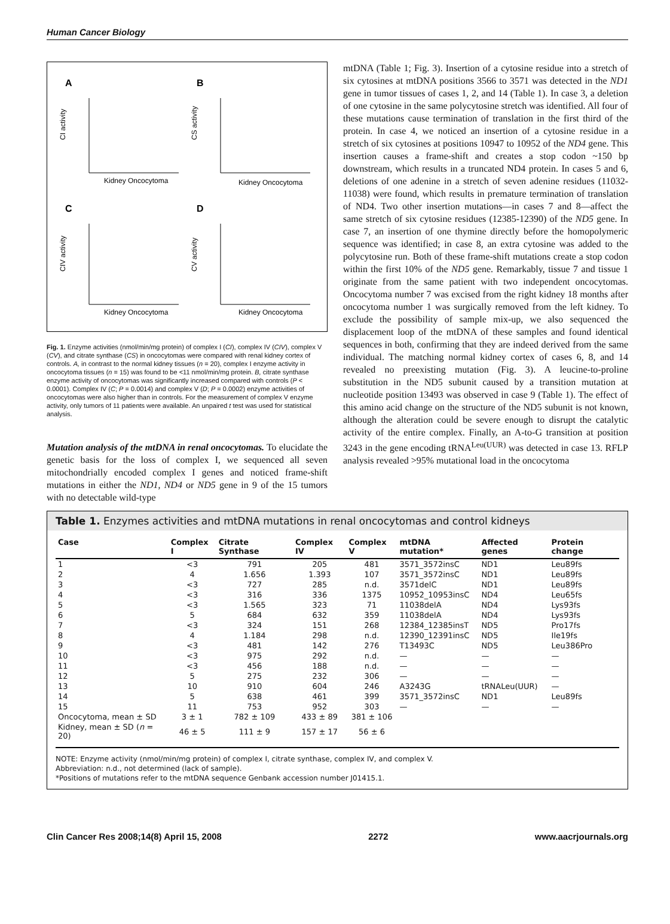Human Cancer Biology
A
B
C
D
CI activity
CS activity
CIV activity
CV activity
Kidney Oncocytoma
Kidney Oncocytoma
Kidney Oncocytoma
Kidney Oncocytoma
Fig. 1. Enzyme activities (nmol/min/mg protein) of complex I (CI), complex IV (CIV), complex V (CV), and citrate synthase (CS) in oncocytomas were compared with renal kidney cortex of controls. A, in contrast to the normal kidney tissues (n = 20), complex I enzyme activity in oncocytoma tissues (n = 15) was found to be <11 nmol/min/mg protein. B, citrate synthase enzyme activity of oncocytomas was significantly increased compared with controls (P < 0.0001). Complex IV (C; P = 0.0014) and complex V (D; P = 0.0002) enzyme activities of oncocytomas were also higher than in controls. For the measurement of complex V enzyme activity, only tumors of 11 patients were available. An unpaired t test was used for statistical analysis.
Mutation analysis of the mtDNA in renal oncocytomas. To elucidate the genetic basis for the loss of complex I, we sequenced all seven mitochondrially encoded complex I genes and noticed frame-shift mutations in either the ND1, ND4 or ND5 gene in 9 of the 15 tumors with no detectable wild-type
mtDNA (Table 1; Fig. 3). Insertion of a cytosine residue into a stretch of six cytosines at mtDNA positions 3566 to 3571 was detected in the ND1 gene in tumor tissues of cases 1, 2, and 14 (Table 1). In case 3, a deletion of one cytosine in the same polycytosine stretch was identified. All four of these mutations cause termination of translation in the first third of the protein. In case 4, we noticed an insertion of a cytosine residue in a stretch of six cytosines at positions 10947 to 10952 of the ND4 gene. This insertion causes a frame-shift and creates a stop codon ~150 bp downstream, which results in a truncated ND4 protein. In cases 5 and 6, deletions of one adenine in a stretch of seven adenine residues (11032-11038) were found, which results in premature termination of translation of ND4. Two other insertion mutations—in cases 7 and 8—affect the same stretch of six cytosine residues (12385-12390) of the ND5 gene. In case 7, an insertion of one thymine directly before the homopolymeric sequence was identified; in case 8, an extra cytosine was added to the polycytosine run. Both of these frame-shift mutations create a stop codon within the first 10% of the ND5 gene. Remarkably, tissue 7 and tissue 1 originate from the same patient with two independent oncocytomas. Oncocytoma number 7 was excised from the right kidney 18 months after oncocytoma number 1 was surgically removed from the left kidney. To exclude the possibility of sample mix-up, we also sequenced the displacement loop of the mtDNA of these samples and found identical sequences in both, confirming that they are indeed derived from the same individual. The matching normal kidney cortex of cases 6, 8, and 14 revealed no preexisting mutation (Fig. 3). A leucine-to-proline substitution in the ND5 subunit caused by a transition mutation at nucleotide position 13493 was observed in case 9 (Table 1). The effect of this amino acid change on the structure of the ND5 subunit is not known, although the alteration could be severe enough to disrupt the catalytic activity of the entire complex. Finally, an A-to-G transition at position 3243 in the gene encoding tRNA<sup>Leu(UUR)</sup> was detected in case 13. RFLP analysis revealed >95% mutational load in the oncocytoma
Table 1. Enzymes activities and mtDNA mutations in renal oncocytomas and control kidneys
| Case | Complex I | Citrate Synthase | Complex IV | Complex V | mtDNA mutation* | Affected genes | Protein change |
| --- | --- | --- | --- | --- | --- | --- | --- |
| 1 | <3 | 791 | 205 | 481 | 3571_3572insC | ND1 | Leu89fs |
| 2 | 4 | 1.656 | 1.393 | 107 | 3571_3572insC | ND1 | Leu89fs |
| 3 | <3 | 727 | 285 | n.d. | 3571delC | ND1 | Leu89fs |
| 4 | <3 | 316 | 336 | 1375 | 10952_10953insC | ND4 | Leu65fs |
| 5 | <3 | 1.565 | 323 | 71 | 11038delA | ND4 | Lys93fs |
| 6 | 5 | 684 | 632 | 359 | 11038delA | ND4 | Lys93fs |
| 7 | <3 | 324 | 151 | 268 | 12384_12385insT | ND5 | Pro17fs |
| 8 | 4 | 1.184 | 298 | n.d. | 12390_12391insC | ND5 | Ile19fs |
| 9 | <3 | 481 | 142 | 276 | T13493C | ND5 | Leu386Pro |
| 10 | <3 | 975 | 292 | n.d. | — | — | — |
| 11 | <3 | 456 | 188 | n.d. | — | — | — |
| 12 | 5 | 275 | 232 | 306 | — | — | — |
| 13 | 10 | 910 | 604 | 246 | A3243G | tRNALeu(UUR) | — |
| 14 | 5 | 638 | 461 | 399 | 3571_3572insC | ND1 | Leu89fs |
| 15 | 11 | 753 | 952 | 303 | — | — | — |
| Oncocytoma, mean ± SD | 3 ± 1 | 782 ± 109 | 433 ± 89 | 381 ± 106 | | | |
| Kidney, mean ± SD ( n = 20) | 46 ± 5 | 111 ± 9 | 157 ± 17 | 56 ± 6 | | | |
NOTE: Enzyme activity (nmol/min/mg protein) of complex I, citrate synthase, complex IV, and complex V.
Abbreviation: n.d., not determined (lack of sample).
*Positions of mutations refer to the mtDNA sequence Genbank accession number J01415.1.
Clin Cancer Res 2008;14(8) April 15, 2008 2272 www.aacrjournals.org